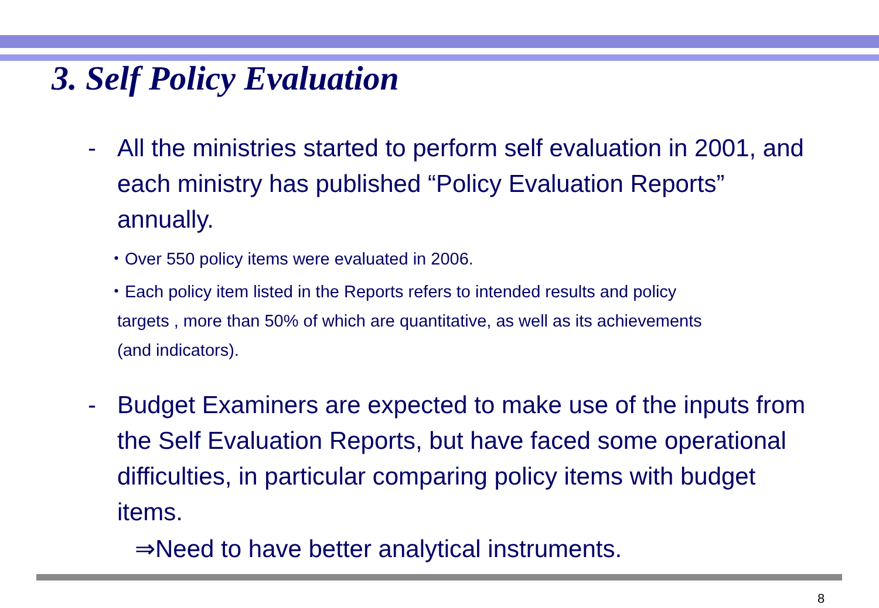3. Self Policy Evaluation
- All the ministries started to perform self evaluation in 2001, and each ministry has published “Policy Evaluation Reports” annually.
・Over 550 policy items were evaluated in 2006.
・Each policy item listed in the Reports refers to intended results and policy
targets , more than 50% of which are quantitative, as well as its achievements
(and indicators).
- Budget Examiners are expected to make use of the inputs from the Self Evaluation Reports, but have faced some operational difficulties, in particular comparing policy items with budget items.
⇒Need to have better analytical instruments.
8